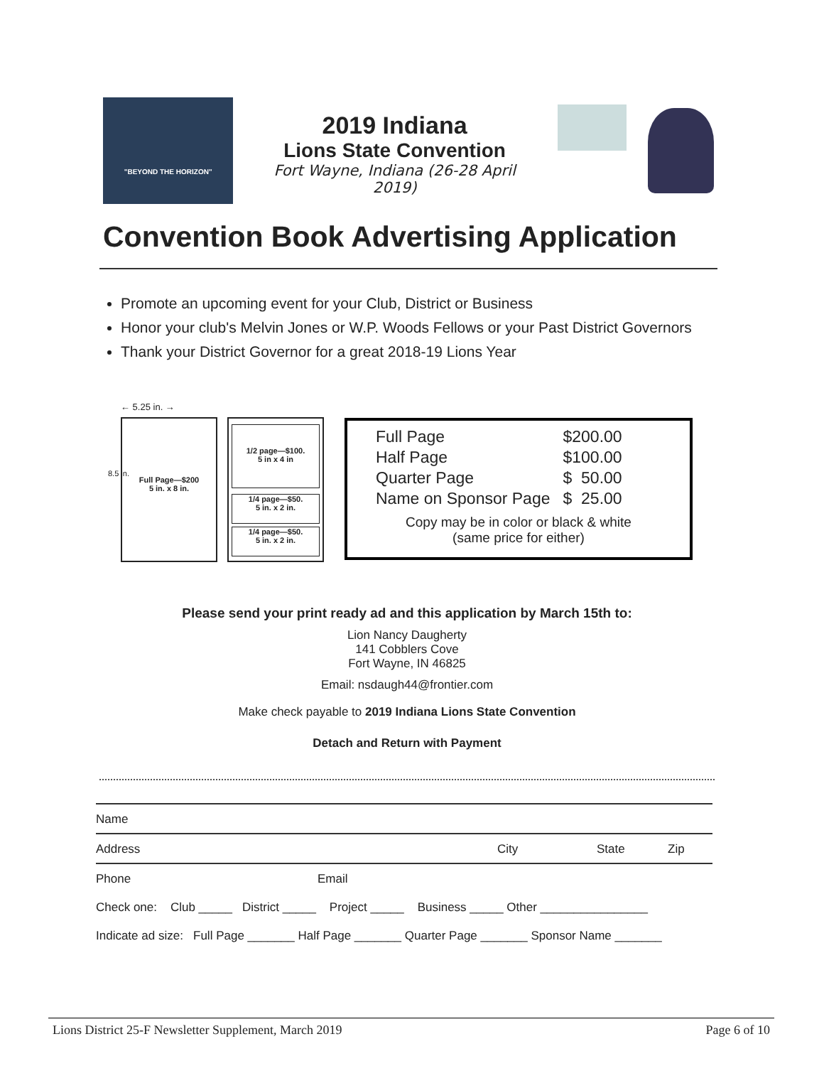"BEYOND THE HORIZON"
2019 Indiana
Lions State Convention
Fort Wayne, Indiana (26-28 April 2019)
Convention Book Advertising Application
Promote an upcoming event for your Club, District or Business
Honor your club's Melvin Jones or W.P. Woods Fellows or your Past District Governors
Thank your District Governor for a great 2018-19 Lions Year
← 5.25 in. →
8.5 in.
Full Page—$200
5 in. x 8 in.
1/2 page—$100.
5 in x 4 in
1/4 page—$50.
5 in. x 2 in.
1/4 page—$50.
5 in. x 2 in.
| Full Page | $200.00 |
| Half Page | $100.00 |
| Quarter Page | $ 50.00 |
| Name on Sponsor Page | $ 25.00 |
Copy may be in color or black & white
(same price for either)
Please send your print ready ad and this application by March 15th to:
Lion Nancy Daugherty
141 Cobblers Cove
Fort Wayne, IN 46825
Email: nsdaugh44@frontier.com
Make check payable to 2019 Indiana Lions State Convention
Detach and Return with Payment
Name
Address City State Zip
Phone Email
Check one: Club _____ District _____ Project _____ Business _____ Other ________________
Indicate ad size: Full Page _______ Half Page _______ Quarter Page _______ Sponsor Name _______
Lions District 25-F Newsletter Supplement, March 2019 Page 6 of 10